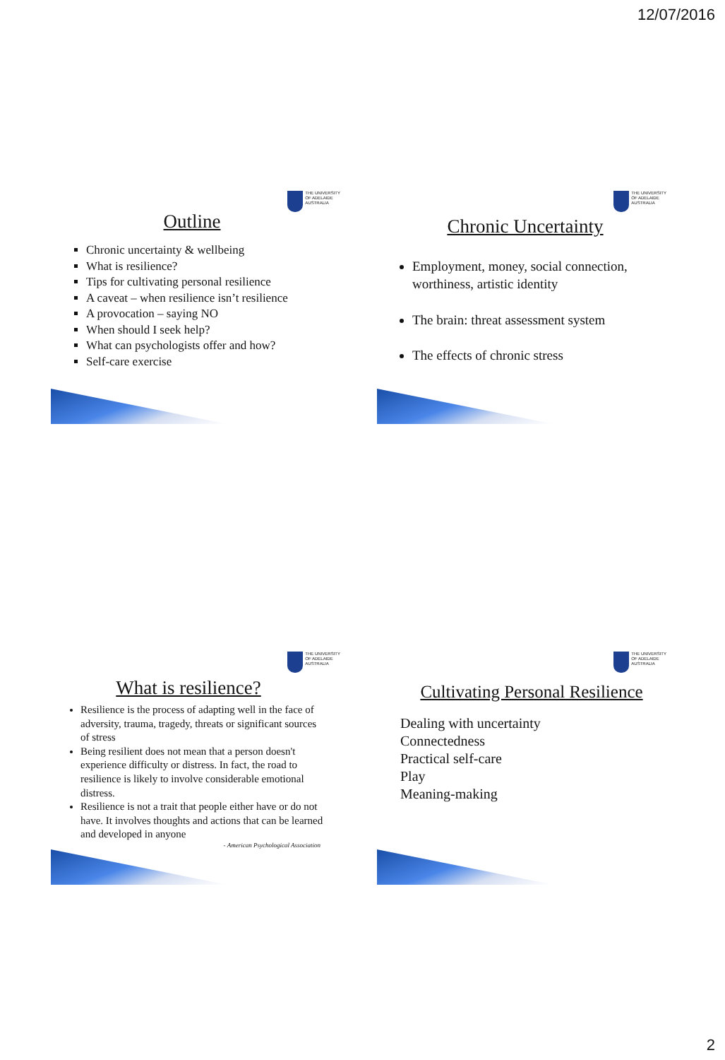12/07/2016
THE UNIVERSITY
OF ADELAIDE
AUSTRALIA
Outline
Chronic uncertainty & wellbeing
What is resilience?
Tips for cultivating personal resilience
A caveat – when resilience isn’t resilience
A provocation – saying NO
When should I seek help?
What can psychologists offer and how?
Self-care exercise
THE UNIVERSITY
OF ADELAIDE
AUSTRALIA
Chronic Uncertainty
Employment, money, social connection, worthiness, artistic identity
The brain: threat assessment system
The effects of chronic stress
THE UNIVERSITY
OF ADELAIDE
AUSTRALIA
What is resilience?
Resilience is the process of adapting well in the face of adversity, trauma, tragedy, threats or significant sources of stress
Being resilient does not mean that a person doesn't experience difficulty or distress. In fact, the road to resilience is likely to involve considerable emotional distress.
Resilience is not a trait that people either have or do not have. It involves thoughts and actions that can be learned and developed in anyone
- American Psychological Association
THE UNIVERSITY
OF ADELAIDE
AUSTRALIA
Cultivating Personal Resilience
Dealing with uncertainty
Connectedness
Practical self-care
Play
Meaning-making
2